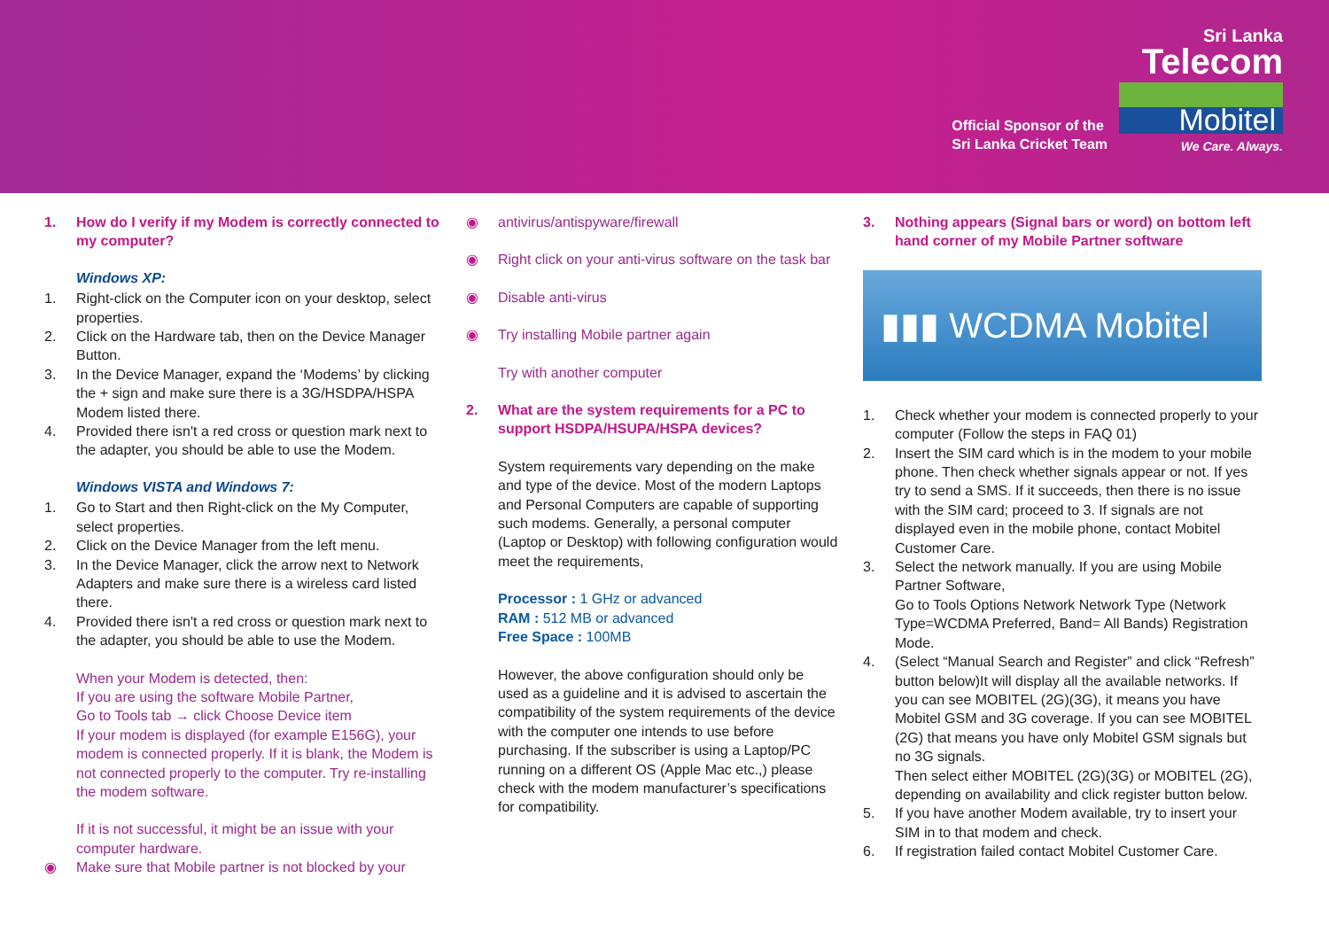Official Sponsor of the
Sri Lanka Cricket Team
Sri Lanka
Telecom
Mobitel
We Care. Always.
1. How do I verify if my Modem is correctly connected to my computer?
Windows XP:
1. Right-click on the Computer icon on your desktop, select properties.
2. Click on the Hardware tab, then on the Device Manager Button.
3. In the Device Manager, expand the ‘Modems’ by clicking the + sign and make sure there is a 3G/HSDPA/HSPA Modem listed there.
4. Provided there isn't a red cross or question mark next to the adapter, you should be able to use the Modem.
Windows VISTA and Windows 7:
1. Go to Start and then Right-click on the My Computer, select properties.
2. Click on the Device Manager from the left menu.
3. In the Device Manager, click the arrow next to Network Adapters and make sure there is a wireless card listed there.
4. Provided there isn't a red cross or question mark next to the adapter, you should be able to use the Modem.
When your Modem is detected, then:
If you are using the software Mobile Partner,
Go to Tools tab → click Choose Device item
If your modem is displayed (for example E156G), your modem is connected properly. If it is blank, the Modem is not connected properly to the computer. Try re-installing the modem software.
If it is not successful, it might be an issue with your computer hardware.
◉ Make sure that Mobile partner is not blocked by your
◉ antivirus/antispyware/firewall
◉ Right click on your anti-virus software on the task bar
◉ Disable anti-virus
◉ Try installing Mobile partner again
Try with another computer
2. What are the system requirements for a PC to support HSDPA/HSUPA/HSPA devices?
System requirements vary depending on the make and type of the device. Most of the modern Laptops and Personal Computers are capable of supporting such modems. Generally, a personal computer (Laptop or Desktop) with following configuration would meet the requirements,
Processor : 1 GHz or advanced
RAM : 512 MB or advanced
Free Space : 100MB
However, the above configuration should only be used as a guideline and it is advised to ascertain the compatibility of the system requirements of the device with the computer one intends to use before purchasing. If the subscriber is using a Laptop/PC running on a different OS (Apple Mac etc.,) please check with the modem manufacturer’s specifications for compatibility.
3. Nothing appears (Signal bars or word) on bottom left hand corner of my Mobile Partner software
▮▮▮ WCDMA Mobitel
1. Check whether your modem is connected properly to your computer (Follow the steps in FAQ 01)
2. Insert the SIM card which is in the modem to your mobile phone. Then check whether signals appear or not. If yes try to send a SMS. If it succeeds, then there is no issue with the SIM card; proceed to 3. If signals are not displayed even in the mobile phone, contact Mobitel Customer Care.
3. Select the network manually. If you are using Mobile Partner Software,
Go to Tools Options Network Network Type (Network Type=WCDMA Preferred, Band= All Bands) Registration Mode.
4. (Select “Manual Search and Register” and click “Refresh” button below)It will display all the available networks. If you can see MOBITEL (2G)(3G), it means you have Mobitel GSM and 3G coverage. If you can see MOBITEL (2G) that means you have only Mobitel GSM signals but no 3G signals.
Then select either MOBITEL (2G)(3G) or MOBITEL (2G), depending on availability and click register button below.
5. If you have another Modem available, try to insert your SIM in to that modem and check.
6. If registration failed contact Mobitel Customer Care.